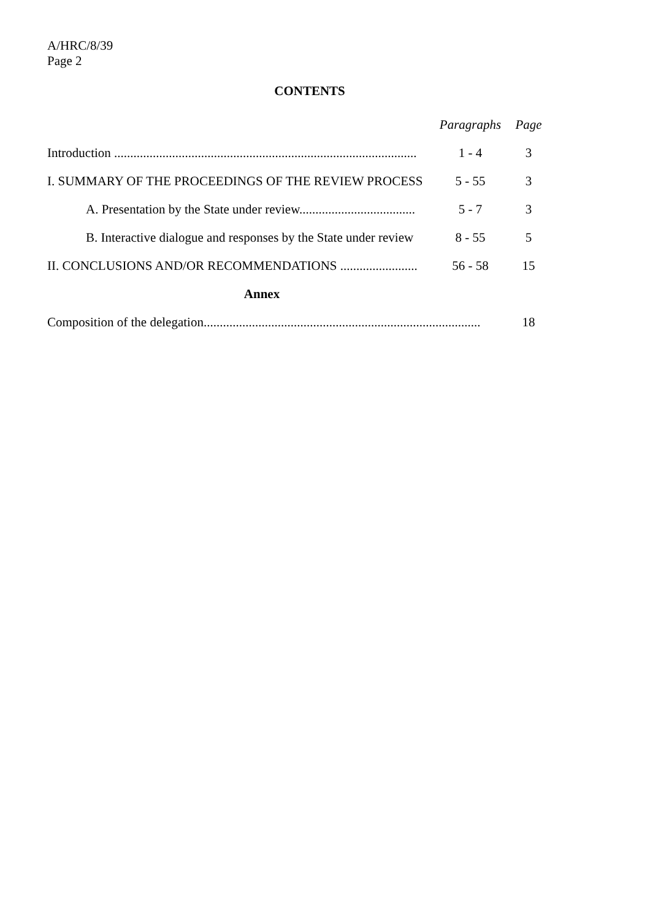A/HRC/8/39
Page 2
CONTENTS
| | Paragraphs | Page |
| --- | --- | --- |
| Introduction .............................................................................................. | 1 - 4 | 3 |
| I. SUMMARY OF THE PROCEEDINGS OF THE REVIEW PROCESS | 5 - 55 | 3 |
| A. Presentation by the State under review.................................... | 5 - 7 | 3 |
| B. Interactive dialogue and responses by the State under review | 8 - 55 | 5 |
| II. CONCLUSIONS AND/OR RECOMMENDATIONS ........................ | 56 - 58 | 15 |
| Annex | | |
| Composition of the delegation...................................................................................... | | 18 |